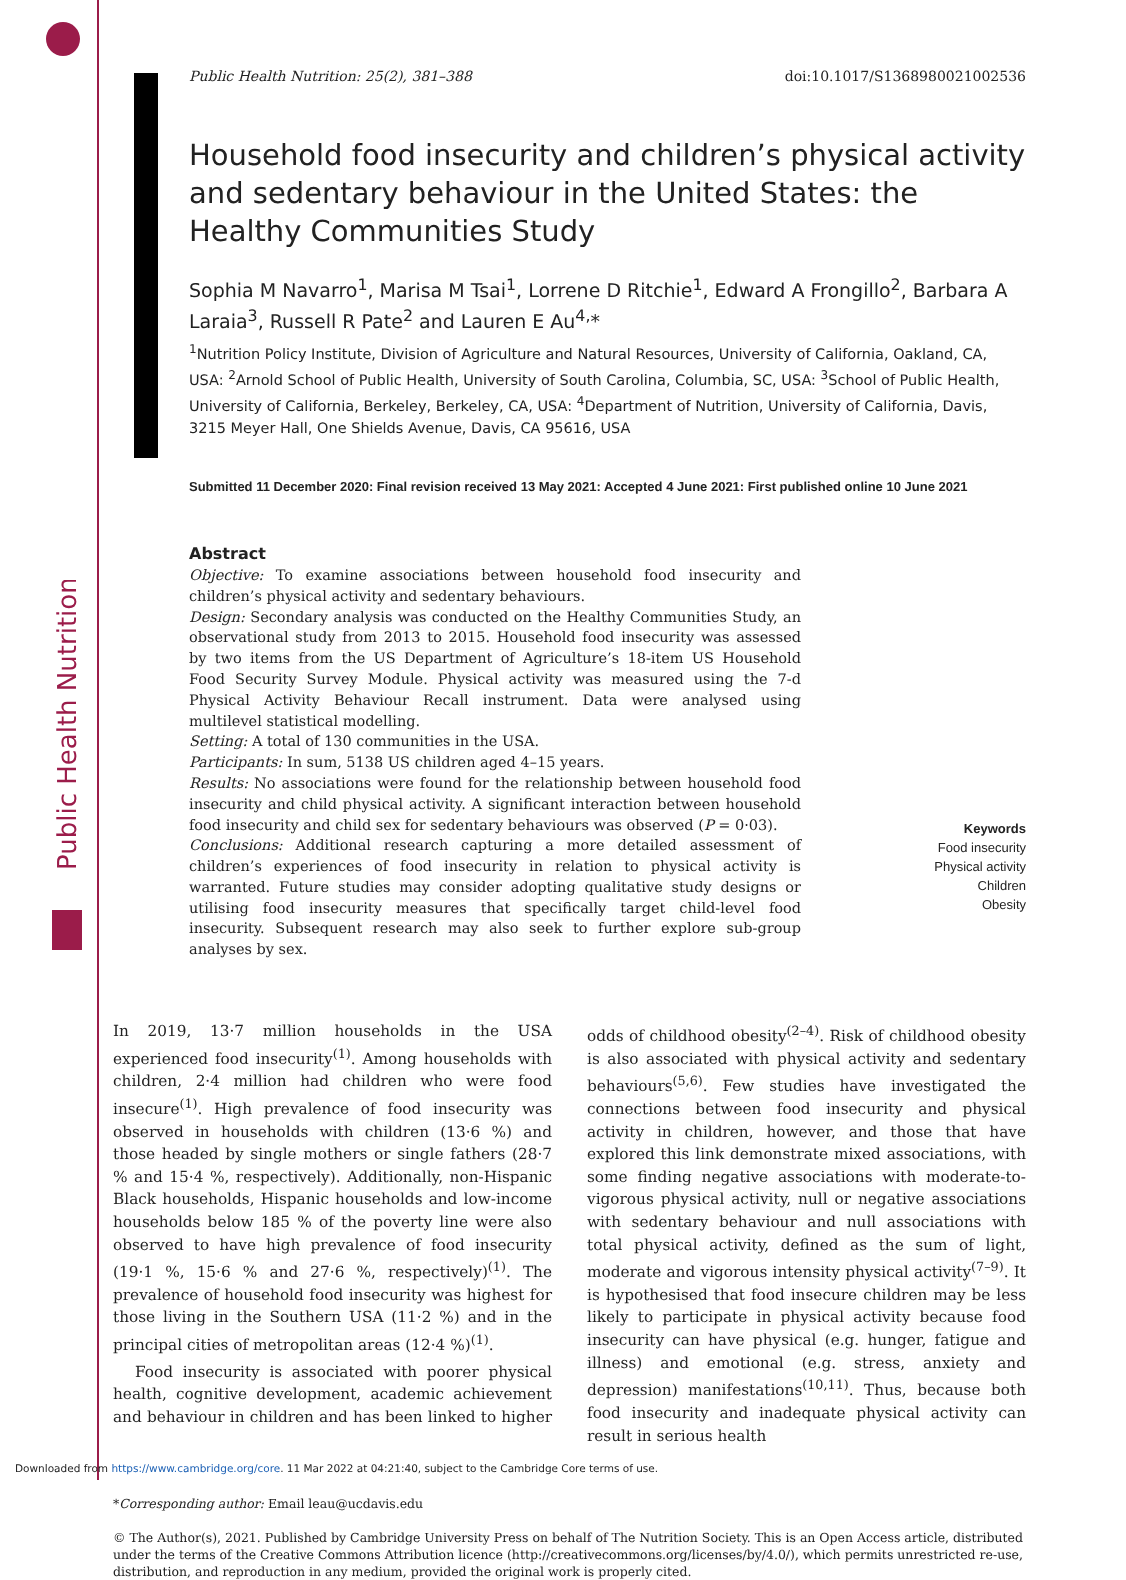Public Health Nutrition
Public Health Nutrition: 25(2), 381–388 doi:10.1017/S1368980021002536
Household food insecurity and children’s physical activity and sedentary behaviour in the United States: the Healthy Communities Study
Sophia M Navarro<sup>1</sup>, Marisa M Tsai<sup>1</sup>, Lorrene D Ritchie<sup>1</sup>, Edward A Frongillo<sup>2</sup>, Barbara A Laraia<sup>3</sup>, Russell R Pate<sup>2</sup> and Lauren E Au<sup>4,</sup>*
<sup>1</sup> Nutrition Policy Institute, Division of Agriculture and Natural Resources, University of California, Oakland, CA, USA: <sup>2</sup>Arnold School of Public Health, University of South Carolina, Columbia, SC, USA: <sup>3</sup>School of Public Health, University of California, Berkeley, Berkeley, CA, USA: <sup>4</sup>Department of Nutrition, University of California, Davis, 3215 Meyer Hall, One Shields Avenue, Davis, CA 95616, USA
Submitted 11 December 2020: Final revision received 13 May 2021: Accepted 4 June 2021: First published online 10 June 2021
Abstract
Objective: To examine associations between household food insecurity and children’s physical activity and sedentary behaviours.
Design: Secondary analysis was conducted on the Healthy Communities Study, an observational study from 2013 to 2015. Household food insecurity was assessed by two items from the US Department of Agriculture’s 18-item US Household Food Security Survey Module. Physical activity was measured using the 7-d Physical Activity Behaviour Recall instrument. Data were analysed using multilevel statistical modelling.
Setting: A total of 130 communities in the USA.
Participants: In sum, 5138 US children aged 4–15 years.
Results: No associations were found for the relationship between household food insecurity and child physical activity. A significant interaction between household food insecurity and child sex for sedentary behaviours was observed (P = 0·03).
Conclusions: Additional research capturing a more detailed assessment of children’s experiences of food insecurity in relation to physical activity is warranted. Future studies may consider adopting qualitative study designs or utilising food insecurity measures that specifically target child-level food insecurity. Subsequent research may also seek to further explore sub-group analyses by sex.
Keywords
Food insecurity
Physical activity
Children
Obesity
In 2019, 13·7 million households in the USA experienced food insecurity<sup>(1)</sup>. Among households with children, 2·4 million had children who were food insecure<sup>(1)</sup>. High prevalence of food insecurity was observed in households with children (13·6 %) and those headed by single mothers or single fathers (28·7 % and 15·4 %, respectively). Additionally, non-Hispanic Black households, Hispanic households and low-income households below 185 % of the poverty line were also observed to have high prevalence of food insecurity (19·1 %, 15·6 % and 27·6 %, respectively)<sup>(1)</sup>. The prevalence of household food insecurity was highest for those living in the Southern USA (11·2 %) and in the principal cities of metropolitan areas (12·4 %)<sup>(1)</sup>.
Food insecurity is associated with poorer physical health, cognitive development, academic achievement and behaviour in children and has been linked to higher odds of childhood obesity<sup>(2–4)</sup>. Risk of childhood obesity is also associated with physical activity and sedentary behaviours<sup>(5,6)</sup>. Few studies have investigated the connections between food insecurity and physical activity in children, however, and those that have explored this link demonstrate mixed associations, with some finding negative associations with moderate-to-vigorous physical activity, null or negative associations with sedentary behaviour and null associations with total physical activity, defined as the sum of light, moderate and vigorous intensity physical activity<sup>(7–9)</sup>. It is hypothesised that food insecure children may be less likely to participate in physical activity because food insecurity can have physical (e.g. hunger, fatigue and illness) and emotional (e.g. stress, anxiety and depression) manifestations<sup>(10,11)</sup>. Thus, because both food insecurity and inadequate physical activity can result in serious health
*Corresponding author: Email leau@ucdavis.edu
© The Author(s), 2021. Published by Cambridge University Press on behalf of The Nutrition Society. This is an Open Access article, distributed under the terms of the Creative Commons Attribution licence (http://creativecommons.org/licenses/by/4.0/), which permits unrestricted re-use, distribution, and reproduction in any medium, provided the original work is properly cited.
Downloaded from https://www.cambridge.org/core. 11 Mar 2022 at 04:21:40, subject to the Cambridge Core terms of use.